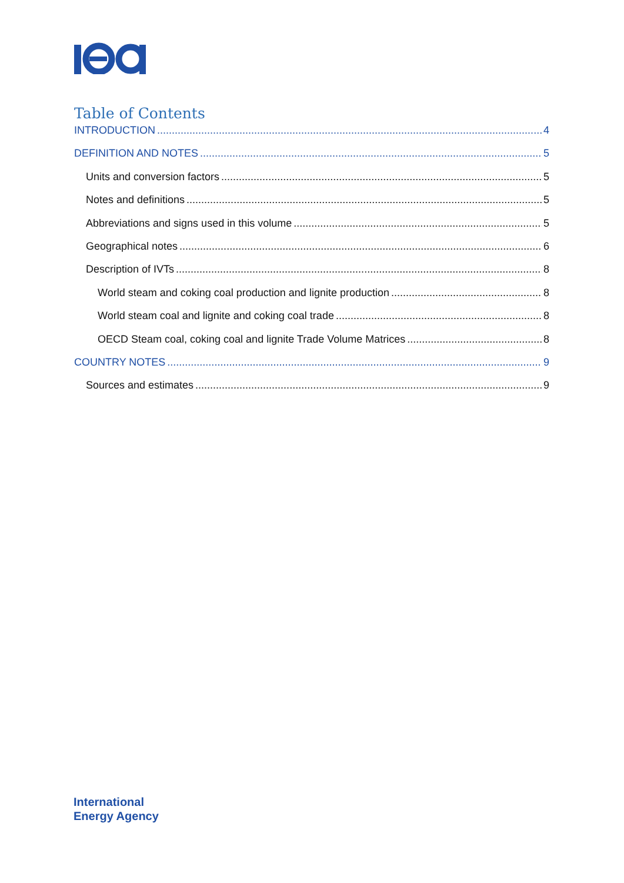Table of Contents
INTRODUCTION 4
DEFINITION AND NOTES 5
Units and conversion factors 5
Notes and definitions 5
Abbreviations and signs used in this volume 5
Geographical notes 6
Description of IVTs 8
World steam and coking coal production and lignite production 8
World steam coal and lignite and coking coal trade 8
OECD Steam coal, coking coal and lignite Trade Volume Matrices 8
COUNTRY NOTES 9
Sources and estimates 9
International
Energy Agency